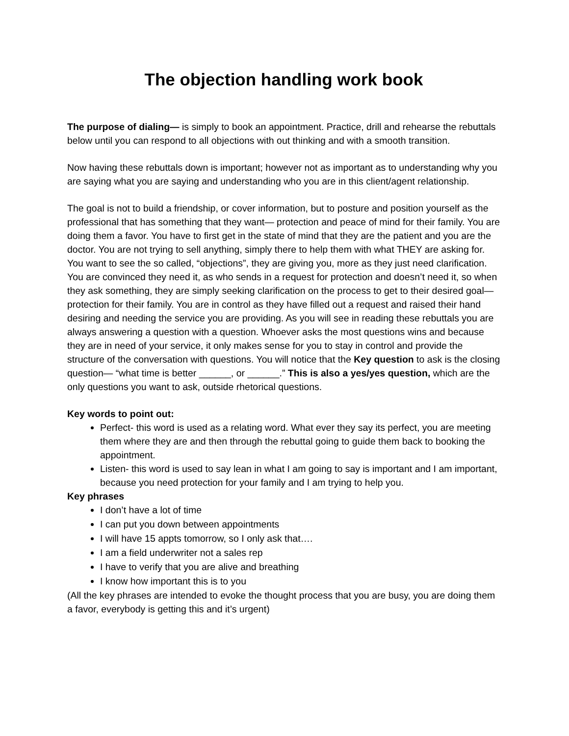The objection handling work book
The purpose of dialing— is simply to book an appointment. Practice, drill and rehearse the rebuttals below until you can respond to all objections with out thinking and with a smooth transition.
Now having these rebuttals down is important; however not as important as to understanding why you are saying what you are saying and understanding who you are in this client/agent relationship.
The goal is not to build a friendship, or cover information, but to posture and position yourself as the professional that has something that they want— protection and peace of mind for their family. You are doing them a favor. You have to first get in the state of mind that they are the patient and you are the doctor. You are not trying to sell anything, simply there to help them with what THEY are asking for. You want to see the so called, “objections”, they are giving you, more as they just need clarification. You are convinced they need it, as who sends in a request for protection and doesn’t need it, so when they ask something, they are simply seeking clarification on the process to get to their desired goal— protection for their family. You are in control as they have filled out a request and raised their hand desiring and needing the service you are providing. As you will see in reading these rebuttals you are always answering a question with a question. Whoever asks the most questions wins and because they are in need of your service, it only makes sense for you to stay in control and provide the structure of the conversation with questions. You will notice that the Key question to ask is the closing question— “what time is better ______, or ______.” This is also a yes/yes question, which are the only questions you want to ask, outside rhetorical questions.
Key words to point out:
Perfect- this word is used as a relating word. What ever they say its perfect, you are meeting them where they are and then through the rebuttal going to guide them back to booking the appointment.
Listen- this word is used to say lean in what I am going to say is important and I am important, because you need protection for your family and I am trying to help you.
Key phrases
I don’t have a lot of time
I can put you down between appointments
I will have 15 appts tomorrow, so I only ask that….
I am a field underwriter not a sales rep
I have to verify that you are alive and breathing
I know how important this is to you
(All the key phrases are intended to evoke the thought process that you are busy, you are doing them a favor, everybody is getting this and it’s urgent)